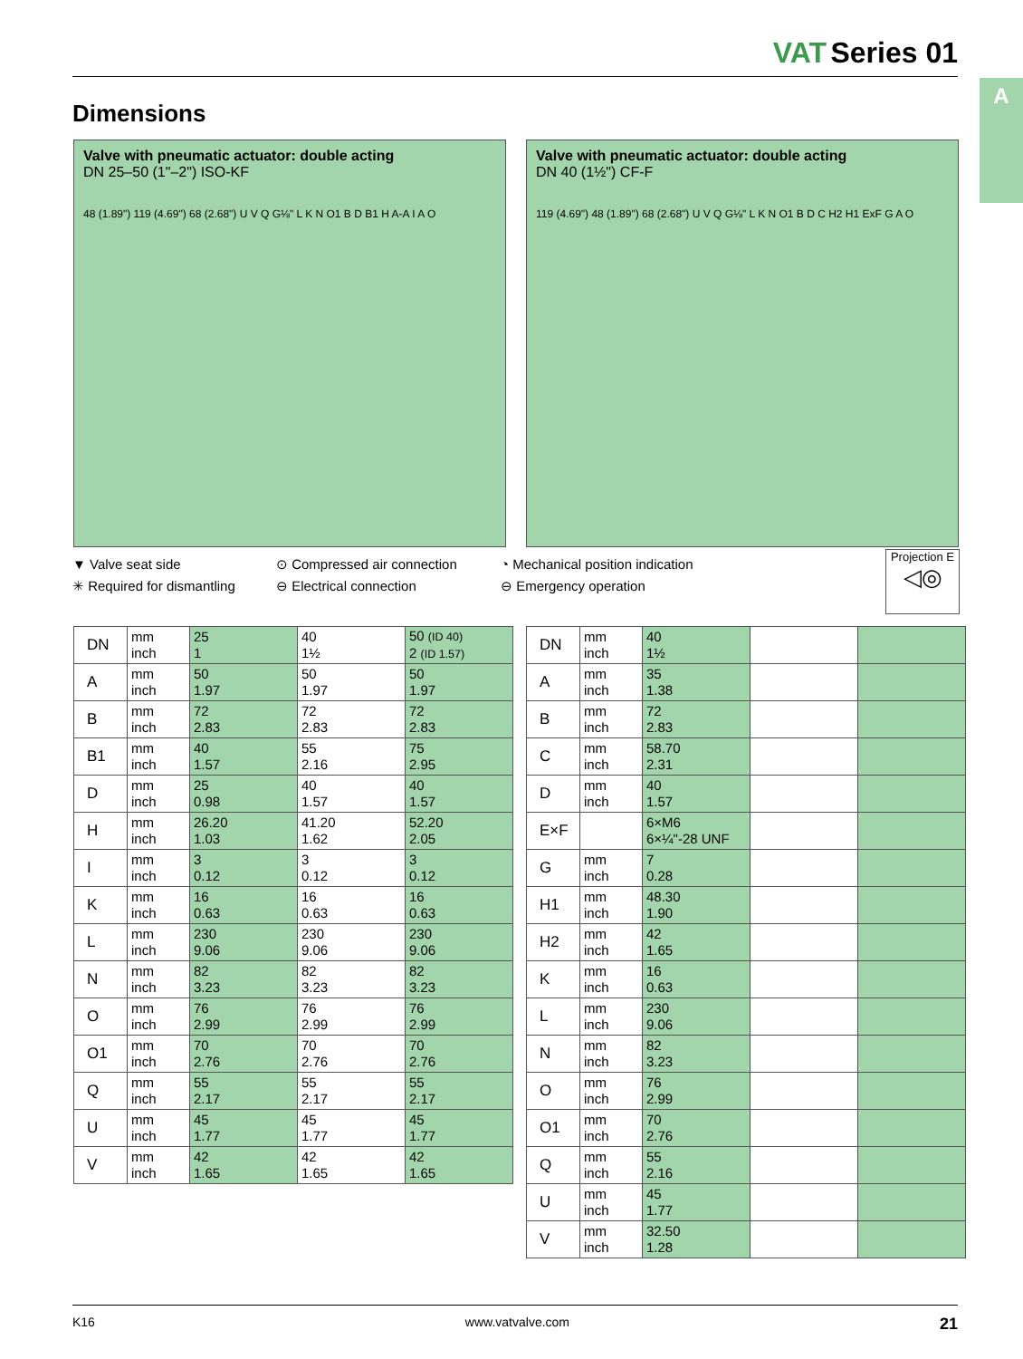VAT Series 01
A
Dimensions
Valve with pneumatic actuator: double acting
DN 25–50 (1"–2") ISO-KF
48 (1.89") 119 (4.69") 68 (2.68") U V Q G⅛" L K N O1 B D B1 H A-A I A O
Valve with pneumatic actuator: double acting
DN 40 (1½") CF-F
119 (4.69") 48 (1.89") 68 (2.68") U V Q G⅛" L K N O1 B D C H2 H1 ExF G A O
▼ Valve seat side
⊙ Compressed air connection
◔ Mechanical position indication
✳ Required for dismantling
⊖ Electrical connection
⊖ Emergency operation
Projection E
◁◎
| DN | mm inch | 25 1 | 40 1½ | 50 (ID 40) 2 (ID 1.57) |
| A | mm inch | 50 1.97 | 50 1.97 | 50 1.97 |
| B | mm inch | 72 2.83 | 72 2.83 | 72 2.83 |
| B1 | mm inch | 40 1.57 | 55 2.16 | 75 2.95 |
| D | mm inch | 25 0.98 | 40 1.57 | 40 1.57 |
| H | mm inch | 26.20 1.03 | 41.20 1.62 | 52.20 2.05 |
| I | mm inch | 3 0.12 | 3 0.12 | 3 0.12 |
| K | mm inch | 16 0.63 | 16 0.63 | 16 0.63 |
| L | mm inch | 230 9.06 | 230 9.06 | 230 9.06 |
| N | mm inch | 82 3.23 | 82 3.23 | 82 3.23 |
| O | mm inch | 76 2.99 | 76 2.99 | 76 2.99 |
| O1 | mm inch | 70 2.76 | 70 2.76 | 70 2.76 |
| Q | mm inch | 55 2.17 | 55 2.17 | 55 2.17 |
| U | mm inch | 45 1.77 | 45 1.77 | 45 1.77 |
| V | mm inch | 42 1.65 | 42 1.65 | 42 1.65 |
| DN | mm inch | 40 1½ | | |
| A | mm inch | 35 1.38 | | |
| B | mm inch | 72 2.83 | | |
| C | mm inch | 58.70 2.31 | | |
| D | mm inch | 40 1.57 | | |
| E×F | | 6×M6 6×¼"-28 UNF | | |
| G | mm inch | 7 0.28 | | |
| H1 | mm inch | 48.30 1.90 | | |
| H2 | mm inch | 42 1.65 | | |
| K | mm inch | 16 0.63 | | |
| L | mm inch | 230 9.06 | | |
| N | mm inch | 82 3.23 | | |
| O | mm inch | 76 2.99 | | |
| O1 | mm inch | 70 2.76 | | |
| Q | mm inch | 55 2.16 | | |
| U | mm inch | 45 1.77 | | |
| V | mm inch | 32.50 1.28 | | |
K16 www.vatvalve.com 21